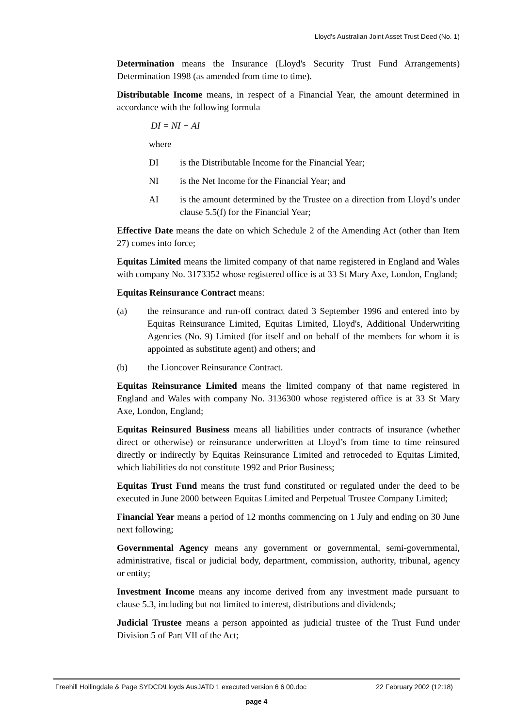Lloyd's Australian Joint Asset Trust Deed (No. 1)
Determination means the Insurance (Lloyd's Security Trust Fund Arrangements) Determination 1998 (as amended from time to time).
Distributable Income means, in respect of a Financial Year, the amount determined in accordance with the following formula
DI = NI + AI
where
DI is the Distributable Income for the Financial Year;
NI is the Net Income for the Financial Year; and
AI is the amount determined by the Trustee on a direction from Lloyd’s under clause 5.5(f) for the Financial Year;
Effective Date means the date on which Schedule 2 of the Amending Act (other than Item 27) comes into force;
Equitas Limited means the limited company of that name registered in England and Wales with company No. 3173352 whose registered office is at 33 St Mary Axe, London, England;
Equitas Reinsurance Contract means:
(a) the reinsurance and run-off contract dated 3 September 1996 and entered into by Equitas Reinsurance Limited, Equitas Limited, Lloyd's, Additional Underwriting Agencies (No. 9) Limited (for itself and on behalf of the members for whom it is appointed as substitute agent) and others; and
(b) the Lioncover Reinsurance Contract.
Equitas Reinsurance Limited means the limited company of that name registered in England and Wales with company No. 3136300 whose registered office is at 33 St Mary Axe, London, England;
Equitas Reinsured Business means all liabilities under contracts of insurance (whether direct or otherwise) or reinsurance underwritten at Lloyd’s from time to time reinsured directly or indirectly by Equitas Reinsurance Limited and retroceded to Equitas Limited, which liabilities do not constitute 1992 and Prior Business;
Equitas Trust Fund means the trust fund constituted or regulated under the deed to be executed in June 2000 between Equitas Limited and Perpetual Trustee Company Limited;
Financial Year means a period of 12 months commencing on 1 July and ending on 30 June next following;
Governmental Agency means any government or governmental, semi-governmental, administrative, fiscal or judicial body, department, commission, authority, tribunal, agency or entity;
Investment Income means any income derived from any investment made pursuant to clause 5.3, including but not limited to interest, distributions and dividends;
Judicial Trustee means a person appointed as judicial trustee of the Trust Fund under Division 5 of Part VII of the Act;
Freehill Hollingdale & Page SYDCD\Lloyds AusJATD 1 executed version 6 6 00.doc 22 February 2002 (12:18)
page 4